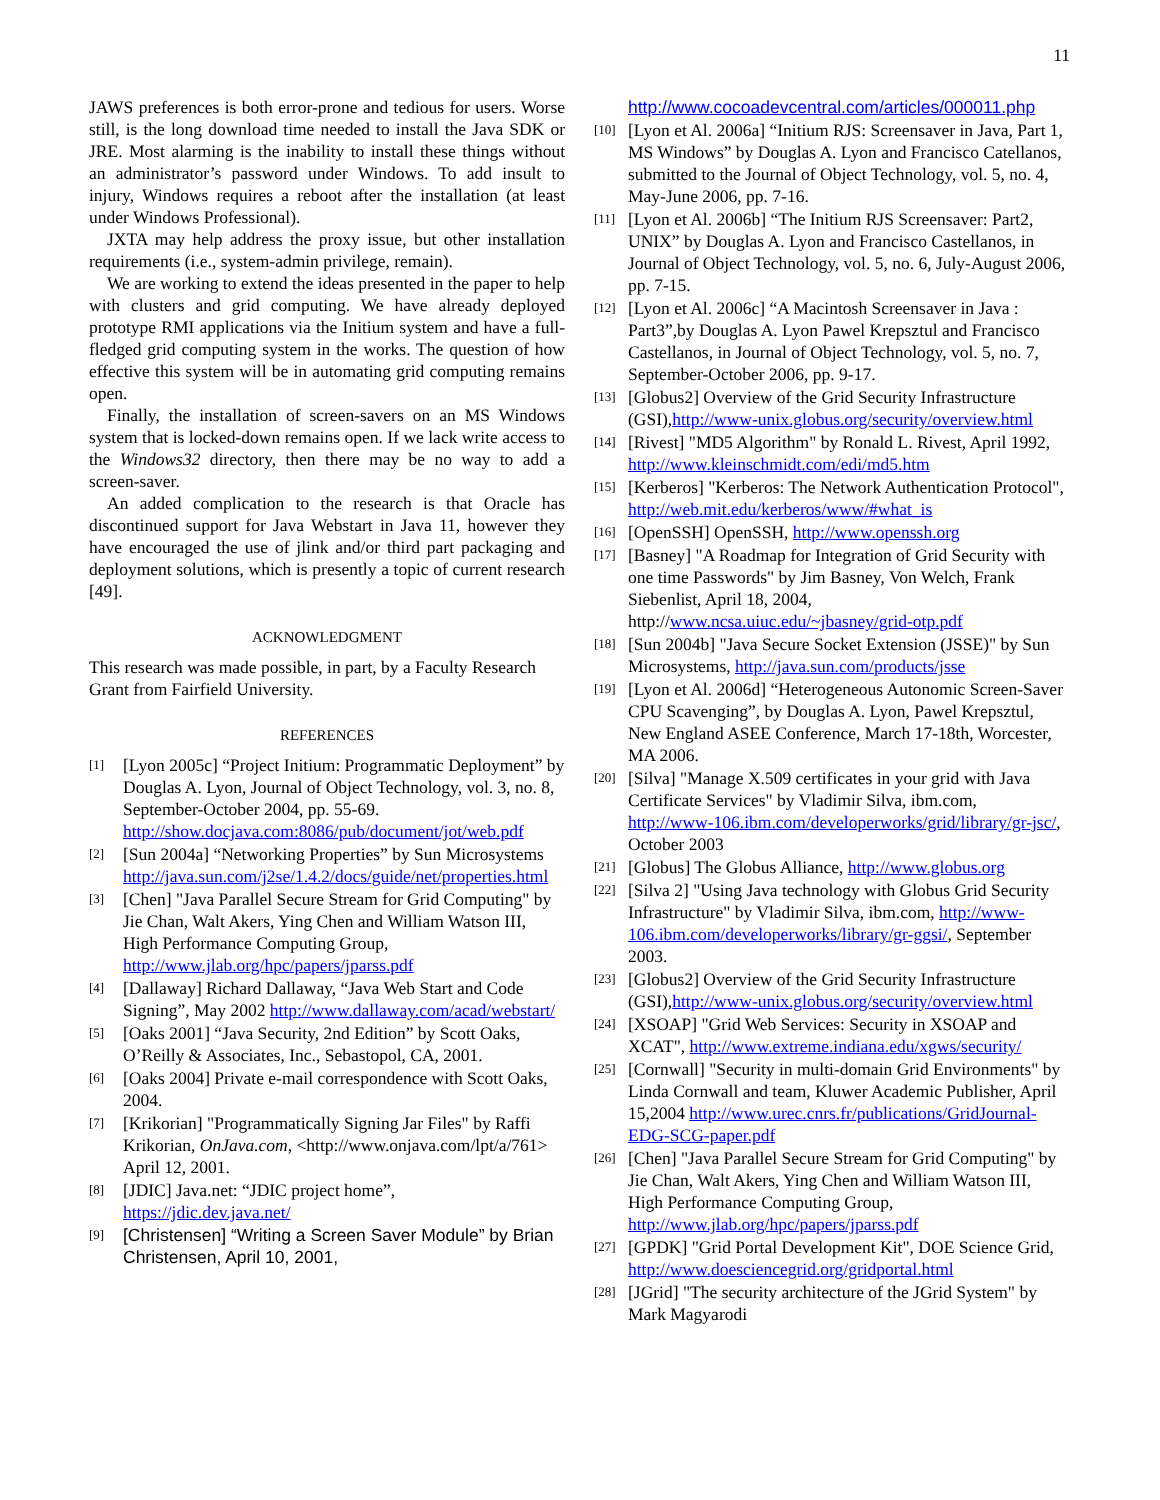11
JAWS preferences is both error-prone and tedious for users. Worse still, is the long download time needed to install the Java SDK or JRE. Most alarming is the inability to install these things without an administrator’s password under Windows. To add insult to injury, Windows requires a reboot after the installation (at least under Windows Professional).
JXTA may help address the proxy issue, but other installation requirements (i.e., system-admin privilege, remain).
We are working to extend the ideas presented in the paper to help with clusters and grid computing. We have already deployed prototype RMI applications via the Initium system and have a full-fledged grid computing system in the works. The question of how effective this system will be in automating grid computing remains open.
Finally, the installation of screen-savers on an MS Windows system that is locked-down remains open. If we lack write access to the Windows32 directory, then there may be no way to add a screen-saver.
An added complication to the research is that Oracle has discontinued support for Java Webstart in Java 11, however they have encouraged the use of jlink and/or third part packaging and deployment solutions, which is presently a topic of current research [49].
ACKNOWLEDGMENT
This research was made possible, in part, by a Faculty Research Grant from Fairfield University.
REFERENCES
[1]
[Lyon 2005c] “Project Initium: Programmatic Deployment” by Douglas A. Lyon, Journal of Object Technology, vol. 3, no. 8, September-October 2004, pp. 55-69. http://show.docjava.com:8086/pub/document/jot/web.pdf
[2]
[Sun 2004a] “Networking Properties” by Sun Microsystems http://java.sun.com/j2se/1.4.2/docs/guide/net/properties.html
[3]
[Chen] "Java Parallel Secure Stream for Grid Computing" by Jie Chan, Walt Akers, Ying Chen and William Watson III, High Performance Computing Group, http://www.jlab.org/hpc/papers/jparss.pdf
[4]
[Dallaway] Richard Dallaway, “Java Web Start and Code Signing”, May 2002 http://www.dallaway.com/acad/webstart/
[5]
[Oaks 2001] “Java Security, 2nd Edition” by Scott Oaks, O’Reilly & Associates, Inc., Sebastopol, CA, 2001.
[6]
[Oaks 2004] Private e-mail correspondence with Scott Oaks, 2004.
[7]
[Krikorian] "Programmatically Signing Jar Files" by Raffi Krikorian, OnJava.com, <http://www.onjava.com/lpt/a/761> April 12, 2001.
[8]
[JDIC] Java.net: “JDIC project home”, https://jdic.dev.java.net/
[9]
[Christensen] “Writing a Screen Saver Module” by Brian Christensen, April 10, 2001,
http://www.cocoadevcentral.com/articles/000011.php
[10]
[Lyon et Al. 2006a] “Initium RJS: Screensaver in Java, Part 1, MS Windows” by Douglas A. Lyon and Francisco Catellanos, submitted to the Journal of Object Technology, vol. 5, no. 4, May-June 2006, pp. 7-16.
[11]
[Lyon et Al. 2006b] “The Initium RJS Screensaver: Part2, UNIX” by Douglas A. Lyon and Francisco Castellanos, in Journal of Object Technology, vol. 5, no. 6, July-August 2006, pp. 7-15.
[12]
[Lyon et Al. 2006c] “A Macintosh Screensaver in Java : Part3”,by Douglas A. Lyon Pawel Krepsztul and Francisco Castellanos, in Journal of Object Technology, vol. 5, no. 7, September-October 2006, pp. 9-17.
[13]
[Globus2] Overview of the Grid Security Infrastructure (GSI),http://www-unix.globus.org/security/overview.html
[14]
[Rivest] "MD5 Algorithm" by Ronald L. Rivest, April 1992, http://www.kleinschmidt.com/edi/md5.htm
[15]
[Kerberos] "Kerberos: The Network Authentication Protocol", http://web.mit.edu/kerberos/www/#what_is
[16]
[OpenSSH] OpenSSH, http://www.openssh.org
[17]
[Basney] "A Roadmap for Integration of Grid Security with one time Passwords" by Jim Basney, Von Welch, Frank Siebenlist, April 18, 2004, http://www.ncsa.uiuc.edu/~jbasney/grid-otp.pdf
[18]
[Sun 2004b] "Java Secure Socket Extension (JSSE)" by Sun Microsystems, http://java.sun.com/products/jsse
[19]
[Lyon et Al. 2006d] “Heterogeneous Autonomic Screen-Saver CPU Scavenging”, by Douglas A. Lyon, Pawel Krepsztul, New England ASEE Conference, March 17-18th, Worcester, MA 2006.
[20]
[Silva] "Manage X.509 certificates in your grid with Java Certificate Services" by Vladimir Silva, ibm.com, http://www-106.ibm.com/developerworks/grid/library/gr-jsc/, October 2003
[21]
[Globus] The Globus Alliance, http://www.globus.org
[22]
[Silva 2] "Using Java technology with Globus Grid Security Infrastructure" by Vladimir Silva, ibm.com, http://www-106.ibm.com/developerworks/library/gr-ggsi/, September 2003.
[23]
[Globus2] Overview of the Grid Security Infrastructure (GSI),http://www-unix.globus.org/security/overview.html
[24]
[XSOAP] "Grid Web Services: Security in XSOAP and XCAT", http://www.extreme.indiana.edu/xgws/security/
[25]
[Cornwall] "Security in multi-domain Grid Environments" by Linda Cornwall and team, Kluwer Academic Publisher, April 15,2004 http://www.urec.cnrs.fr/publications/GridJournal-EDG-SCG-paper.pdf
[26]
[Chen] "Java Parallel Secure Stream for Grid Computing" by Jie Chan, Walt Akers, Ying Chen and William Watson III, High Performance Computing Group, http://www.jlab.org/hpc/papers/jparss.pdf
[27]
[GPDK] "Grid Portal Development Kit", DOE Science Grid, http://www.doesciencegrid.org/gridportal.html
[28]
[JGrid] "The security architecture of the JGrid System" by Mark Magyarodi